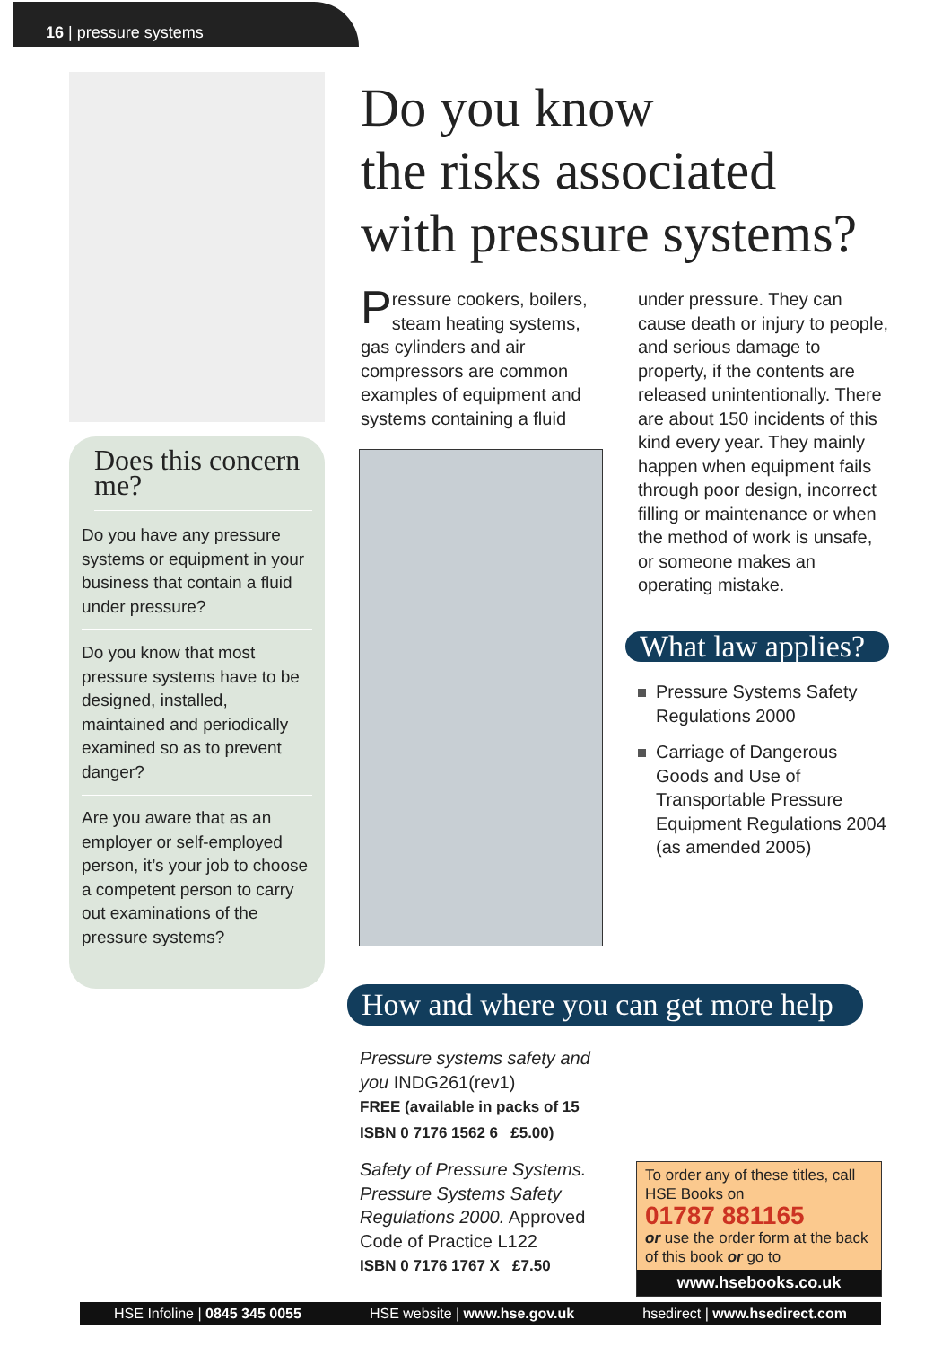16 | pressure systems
Does this concern me?
Do you have any pressure systems or equipment in your business that contain a fluid under pressure?
Do you know that most pressure systems have to be designed, installed, maintained and periodically examined so as to prevent danger?
Are you aware that as an employer or self-employed person, it’s your job to choose a competent person to carry out examinations of the pressure systems?
Do you know
the risks associated
with pressure systems?
Pressure cookers, boilers, steam heating systems, gas cylinders and air compressors are common examples of equipment and systems containing a fluid
under pressure. They can cause death or injury to people, and serious damage to property, if the contents are released unintentionally. There are about 150 incidents of this kind every year. They mainly happen when equipment fails through poor design, incorrect filling or maintenance or when the method of work is unsafe, or someone makes an operating mistake.
What law applies?
Pressure Systems Safety Regulations 2000
Carriage of Dangerous Goods and Use of Transportable Pressure Equipment Regulations 2004 (as amended 2005)
How and where you can get more help
Pressure systems safety and you INDG261(rev1)
FREE (available in packs of 15
ISBN 0 7176 1562 6 £5.00)
Safety of Pressure Systems. Pressure Systems Safety Regulations 2000. Approved Code of Practice L122
ISBN 0 7176 1767 X £7.50
To order any of these titles, call HSE Books on
01787 881165
or use the order form at the back of this book or go to
www.hsebooks.co.uk
HSE Infoline | 0845 345 0055 HSE website | www.hse.gov.uk hsedirect | www.hsedirect.com